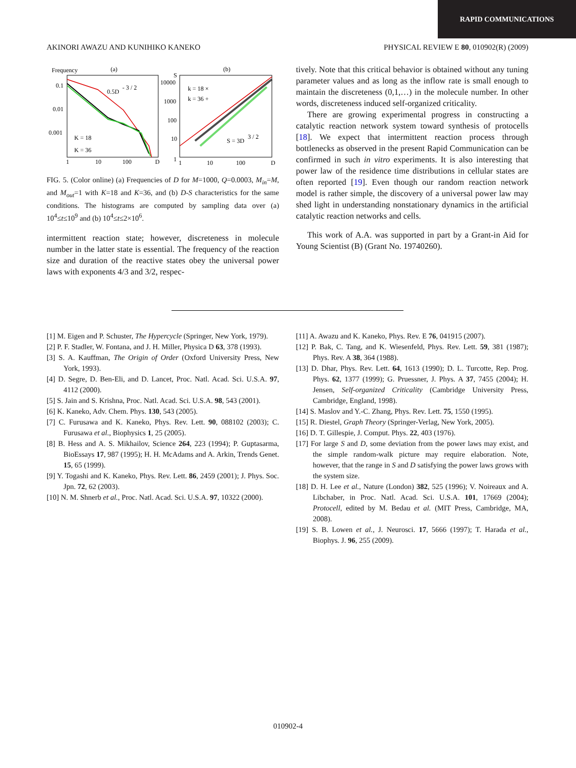RAPID COMMUNICATIONS
AKINORI AWAZU AND KUNIHIKO KANEKO PHYSICAL REVIEW E 80, 010902(R) (2009)
Frequency
(a)
0.1
0.01
0.001
1
10
100
D
0.5D
- 3 / 2
K = 18
K = 36
S
(b)
10000
1000
100
10
1
1
10
100
D
k = 18 ×
k = 36 +
S = 3D
3 / 2
FIG. 5. (Color online) (a) Frequencies of D for M=1000, Q=0.0003, M<sub>in</sub>=M, and M<sub>out</sub>=1 with K=18 and K=36, and (b) D-S characteristics for the same conditions. The histograms are computed by sampling data over (a) 10<sup>4</sup>≤t≤10<sup>9</sup> and (b) 10<sup>4</sup>≤t≤2×10<sup>6</sup>.
intermittent reaction state; however, discreteness in molecule number in the latter state is essential. The frequency of the reaction size and duration of the reactive states obey the universal power laws with exponents 4/3 and 3/2, respec-
tively. Note that this critical behavior is obtained without any tuning parameter values and as long as the inflow rate is small enough to maintain the discreteness (0,1,…) in the molecule number. In other words, discreteness induced self-organized criticality.
There are growing experimental progress in constructing a catalytic reaction network system toward synthesis of protocells [18]. We expect that intermittent reaction process through bottlenecks as observed in the present Rapid Communication can be confirmed in such in vitro experiments. It is also interesting that power law of the residence time distributions in cellular states are often reported [19]. Even though our random reaction network model is rather simple, the discovery of a universal power law may shed light in understanding nonstationary dynamics in the artificial catalytic reaction networks and cells.
This work of A.A. was supported in part by a Grant-in Aid for Young Scientist (B) (Grant No. 19740260).
[1] M. Eigen and P. Schuster, The Hypercycle (Springer, New York, 1979).
[2] P. F. Stadler, W. Fontana, and J. H. Miller, Physica D 63, 378 (1993).
[3] S. A. Kauffman, The Origin of Order (Oxford University Press, New York, 1993).
[4] D. Segre, D. Ben-Eli, and D. Lancet, Proc. Natl. Acad. Sci. U.S.A. 97, 4112 (2000).
[5] S. Jain and S. Krishna, Proc. Natl. Acad. Sci. U.S.A. 98, 543 (2001).
[6] K. Kaneko, Adv. Chem. Phys. 130, 543 (2005).
[7] C. Furusawa and K. Kaneko, Phys. Rev. Lett. 90, 088102 (2003); C. Furusawa et al., Biophysics 1, 25 (2005).
[8] B. Hess and A. S. Mikhailov, Science 264, 223 (1994); P. Guptasarma, BioEssays 17, 987 (1995); H. H. McAdams and A. Arkin, Trends Genet. 15, 65 (1999).
[9] Y. Togashi and K. Kaneko, Phys. Rev. Lett. 86, 2459 (2001); J. Phys. Soc. Jpn. 72, 62 (2003).
[10] N. M. Shnerb et al., Proc. Natl. Acad. Sci. U.S.A. 97, 10322 (2000).
[11] A. Awazu and K. Kaneko, Phys. Rev. E 76, 041915 (2007).
[12] P. Bak, C. Tang, and K. Wiesenfeld, Phys. Rev. Lett. 59, 381 (1987); Phys. Rev. A 38, 364 (1988).
[13] D. Dhar, Phys. Rev. Lett. 64, 1613 (1990); D. L. Turcotte, Rep. Prog. Phys. 62, 1377 (1999); G. Pruessner, J. Phys. A 37, 7455 (2004); H. Jensen, Self-organized Criticality (Cambridge University Press, Cambridge, England, 1998).
[14] S. Maslov and Y.-C. Zhang, Phys. Rev. Lett. 75, 1550 (1995).
[15] R. Diestel, Graph Theory (Springer-Verlag, New York, 2005).
[16] D. T. Gillespie, J. Comput. Phys. 22, 403 (1976).
[17] For large S and D, some deviation from the power laws may exist, and the simple random-walk picture may require elaboration. Note, however, that the range in S and D satisfying the power laws grows with the system size.
[18] D. H. Lee et al., Nature (London) 382, 525 (1996); V. Noireaux and A. Libchaber, in Proc. Natl. Acad. Sci. U.S.A. 101, 17669 (2004); Protocell, edited by M. Bedau et al. (MIT Press, Cambridge, MA, 2008).
[19] S. B. Lowen et al., J. Neurosci. 17, 5666 (1997); T. Harada et al., Biophys. J. 96, 255 (2009).
010902-4